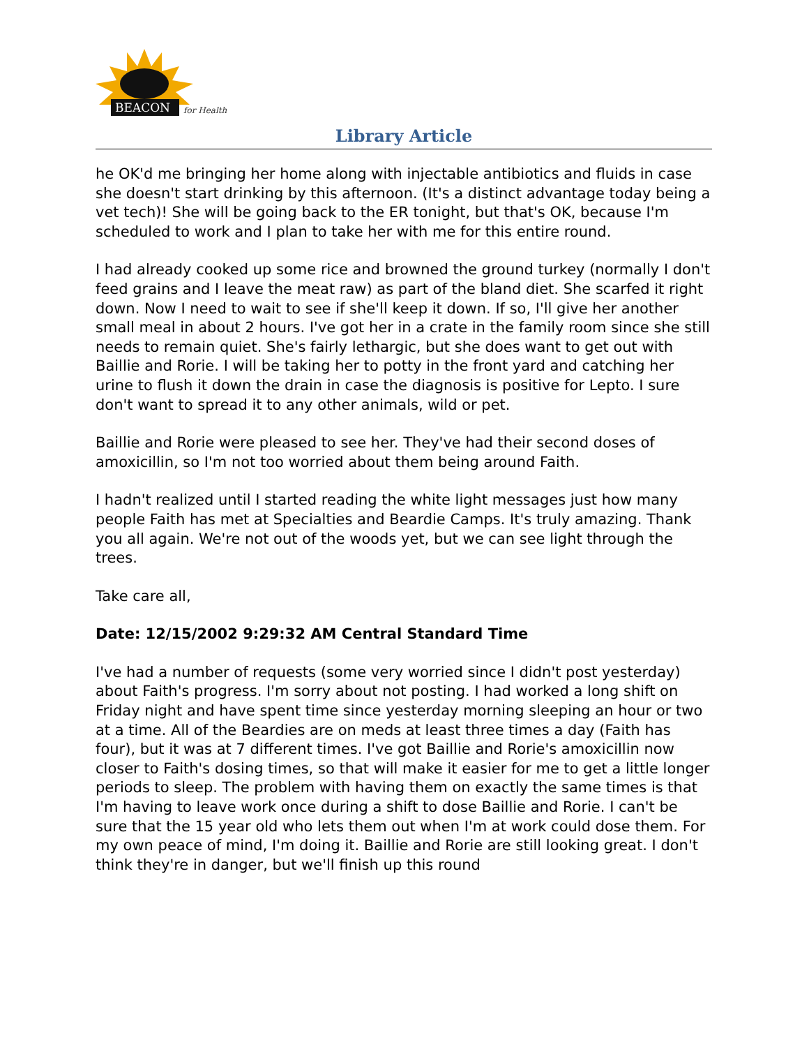BEACON
for Health
Library Article
he OK'd me bringing her home along with injectable antibiotics and fluids in case she doesn't start drinking by this afternoon. (It's a distinct advantage today being a vet tech)! She will be going back to the ER tonight, but that's OK, because I'm scheduled to work and I plan to take her with me for this entire round.
I had already cooked up some rice and browned the ground turkey (normally I don't feed grains and I leave the meat raw) as part of the bland diet. She scarfed it right down. Now I need to wait to see if she'll keep it down. If so, I'll give her another small meal in about 2 hours. I've got her in a crate in the family room since she still needs to remain quiet. She's fairly lethargic, but she does want to get out with Baillie and Rorie. I will be taking her to potty in the front yard and catching her urine to flush it down the drain in case the diagnosis is positive for Lepto. I sure don't want to spread it to any other animals, wild or pet.
Baillie and Rorie were pleased to see her. They've had their second doses of amoxicillin, so I'm not too worried about them being around Faith.
I hadn't realized until I started reading the white light messages just how many people Faith has met at Specialties and Beardie Camps. It's truly amazing. Thank you all again. We're not out of the woods yet, but we can see light through the trees.
Take care all,
Date: 12/15/2002 9:29:32 AM Central Standard Time
I've had a number of requests (some very worried since I didn't post yesterday) about Faith's progress. I'm sorry about not posting. I had worked a long shift on Friday night and have spent time since yesterday morning sleeping an hour or two at a time. All of the Beardies are on meds at least three times a day (Faith has four), but it was at 7 different times. I've got Baillie and Rorie's amoxicillin now closer to Faith's dosing times, so that will make it easier for me to get a little longer periods to sleep. The problem with having them on exactly the same times is that I'm having to leave work once during a shift to dose Baillie and Rorie. I can't be sure that the 15 year old who lets them out when I'm at work could dose them. For my own peace of mind, I'm doing it. Baillie and Rorie are still looking great. I don't think they're in danger, but we'll finish up this round